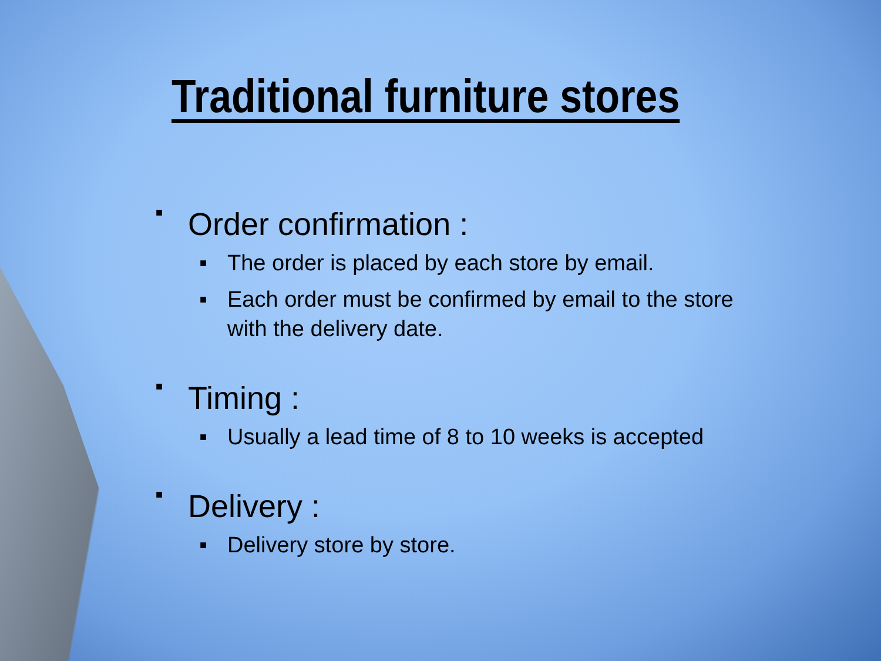Traditional furniture stores
■ Order confirmation :
■ The order is placed by each store by email.
■ Each order must be confirmed by email to the store with the delivery date.
■ Timing :
■ Usually a lead time of 8 to 10 weeks is accepted
■ Delivery :
■ Delivery store by store.